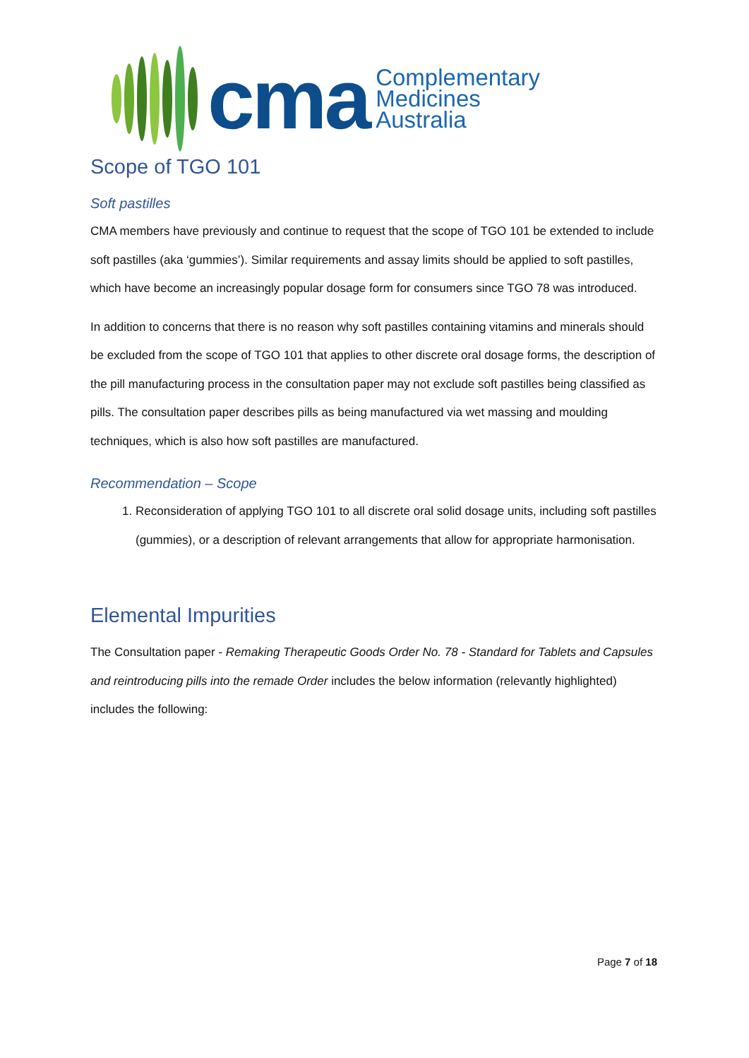cma
Complementary
Medicines
Australia
Scope of TGO 101
Soft pastilles
CMA members have previously and continue to request that the scope of TGO 101 be extended to include soft pastilles (aka ‘gummies’). Similar requirements and assay limits should be applied to soft pastilles, which have become an increasingly popular dosage form for consumers since TGO 78 was introduced.
In addition to concerns that there is no reason why soft pastilles containing vitamins and minerals should be excluded from the scope of TGO 101 that applies to other discrete oral dosage forms, the description of the pill manufacturing process in the consultation paper may not exclude soft pastilles being classified as pills. The consultation paper describes pills as being manufactured via wet massing and moulding techniques, which is also how soft pastilles are manufactured.
Recommendation – Scope
1. Reconsideration of applying TGO 101 to all discrete oral solid dosage units, including soft pastilles (gummies), or a description of relevant arrangements that allow for appropriate harmonisation.
Elemental Impurities
The Consultation paper - Remaking Therapeutic Goods Order No. 78 - Standard for Tablets and Capsules and reintroducing pills into the remade Order includes the below information (relevantly highlighted) includes the following:
Page 7 of 18